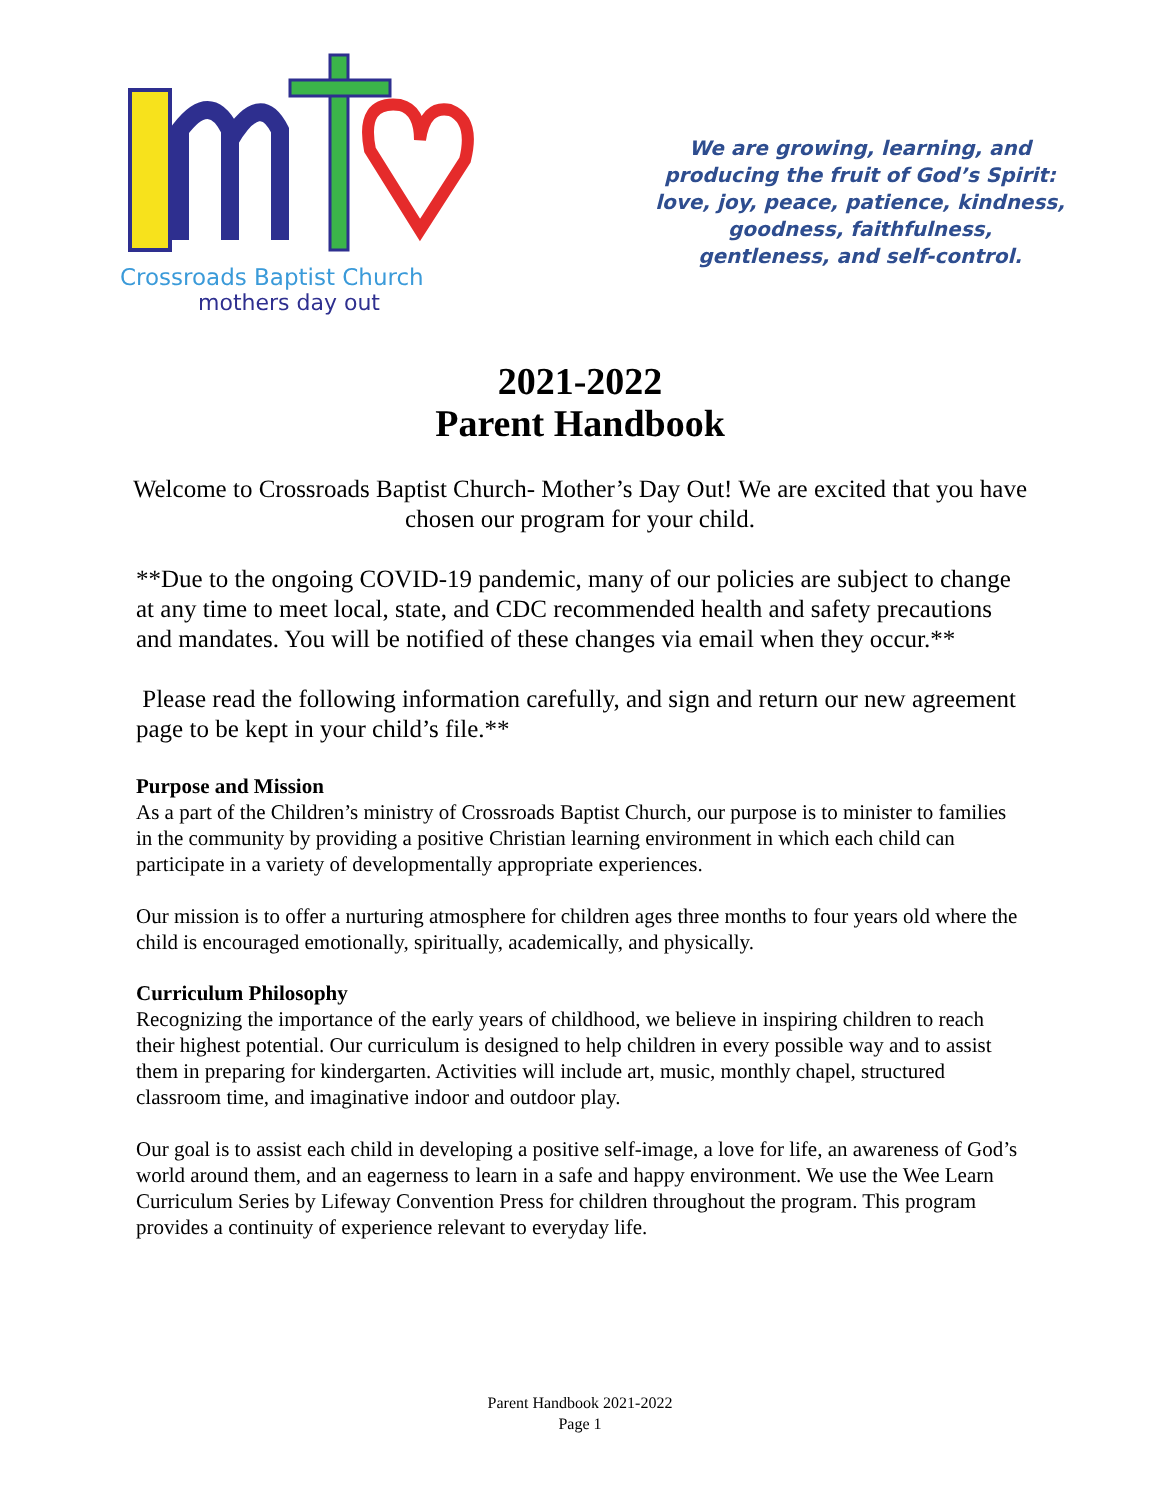Crossroads Baptist Church
mothers day out
We are growing, learning, and
producing the fruit of God’s Spirit:
love, joy, peace, patience, kindness,
goodness, faithfulness,
gentleness, and self-control.
2021-2022
Parent Handbook
Welcome to Crossroads Baptist Church- Mother’s Day Out! We are excited that you have chosen our program for your child.
**Due to the ongoing COVID-19 pandemic, many of our policies are subject to change at any time to meet local, state, and CDC recommended health and safety precautions and mandates. You will be notified of these changes via email when they occur.**
Please read the following information carefully, and sign and return our new agreement page to be kept in your child’s file.**
Purpose and Mission
As a part of the Children’s ministry of Crossroads Baptist Church, our purpose is to minister to families in the community by providing a positive Christian learning environment in which each child can participate in a variety of developmentally appropriate experiences.
Our mission is to offer a nurturing atmosphere for children ages three months to four years old where the child is encouraged emotionally, spiritually, academically, and physically.
Curriculum Philosophy
Recognizing the importance of the early years of childhood, we believe in inspiring children to reach their highest potential. Our curriculum is designed to help children in every possible way and to assist them in preparing for kindergarten. Activities will include art, music, monthly chapel, structured classroom time, and imaginative indoor and outdoor play.
Our goal is to assist each child in developing a positive self-image, a love for life, an awareness of God’s world around them, and an eagerness to learn in a safe and happy environment. We use the Wee Learn Curriculum Series by Lifeway Convention Press for children throughout the program. This program provides a continuity of experience relevant to everyday life.
Parent Handbook 2021-2022
Page 1